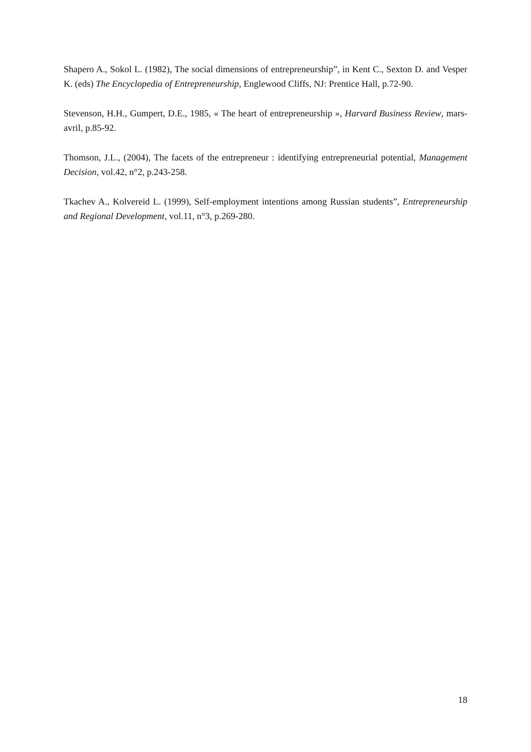Shapero A., Sokol L. (1982), The social dimensions of entrepreneurship”, in Kent C., Sexton D. and Vesper K. (eds) The Encyclopedia of Entrepreneurship, Englewood Cliffs, NJ: Prentice Hall, p.72-90.
Stevenson, H.H., Gumpert, D.E., 1985, « The heart of entrepreneurship », Harvard Business Review, mars-avril, p.85-92.
Thomson, J.L., (2004), The facets of the entrepreneur : identifying entrepreneurial potential, Management Decision, vol.42, n°2, p.243-258.
Tkachev A., Kolvereid L. (1999), Self-employment intentions among Russian students”, Entrepreneurship and Regional Development, vol.11, n°3, p.269-280.
18